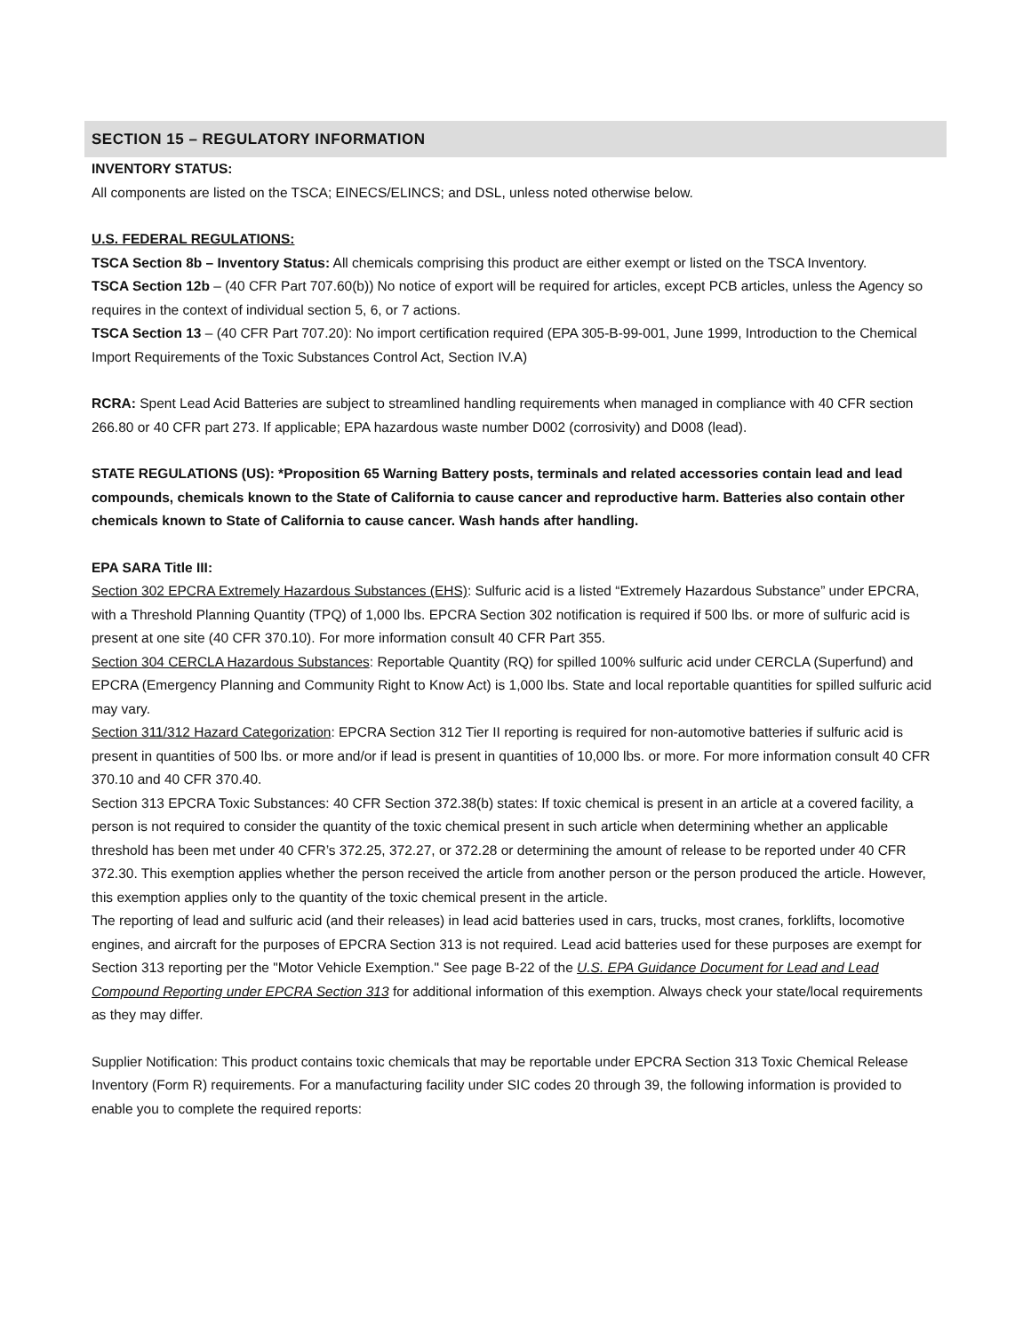SECTION 15 – REGULATORY INFORMATION
INVENTORY STATUS:
All components are listed on the TSCA; EINECS/ELINCS; and DSL, unless noted otherwise below.
U.S. FEDERAL REGULATIONS:
TSCA Section 8b – Inventory Status: All chemicals comprising this product are either exempt or listed on the TSCA Inventory.
TSCA Section 12b – (40 CFR Part 707.60(b)) No notice of export will be required for articles, except PCB articles, unless the Agency so requires in the context of individual section 5, 6, or 7 actions.
TSCA Section 13 – (40 CFR Part 707.20): No import certification required (EPA 305-B-99-001, June 1999, Introduction to the Chemical Import Requirements of the Toxic Substances Control Act, Section IV.A)
RCRA: Spent Lead Acid Batteries are subject to streamlined handling requirements when managed in compliance with 40 CFR section 266.80 or 40 CFR part 273. If applicable; EPA hazardous waste number D002 (corrosivity) and D008 (lead).
STATE REGULATIONS (US): *Proposition 65 Warning Battery posts, terminals and related accessories contain lead and lead compounds, chemicals known to the State of California to cause cancer and reproductive harm. Batteries also contain other chemicals known to State of California to cause cancer. Wash hands after handling.
EPA SARA Title III:
Section 302 EPCRA Extremely Hazardous Substances (EHS): Sulfuric acid is a listed “Extremely Hazardous Substance” under EPCRA, with a Threshold Planning Quantity (TPQ) of 1,000 lbs. EPCRA Section 302 notification is required if 500 lbs. or more of sulfuric acid is present at one site (40 CFR 370.10). For more information consult 40 CFR Part 355.
Section 304 CERCLA Hazardous Substances: Reportable Quantity (RQ) for spilled 100% sulfuric acid under CERCLA (Superfund) and EPCRA (Emergency Planning and Community Right to Know Act) is 1,000 lbs. State and local reportable quantities for spilled sulfuric acid may vary.
Section 311/312 Hazard Categorization: EPCRA Section 312 Tier II reporting is required for non-automotive batteries if sulfuric acid is present in quantities of 500 lbs. or more and/or if lead is present in quantities of 10,000 lbs. or more. For more information consult 40 CFR 370.10 and 40 CFR 370.40.
Section 313 EPCRA Toxic Substances: 40 CFR Section 372.38(b) states: If toxic chemical is present in an article at a covered facility, a person is not required to consider the quantity of the toxic chemical present in such article when determining whether an applicable threshold has been met under 40 CFR’s 372.25, 372.27, or 372.28 or determining the amount of release to be reported under 40 CFR 372.30. This exemption applies whether the person received the article from another person or the person produced the article. However, this exemption applies only to the quantity of the toxic chemical present in the article.
The reporting of lead and sulfuric acid (and their releases) in lead acid batteries used in cars, trucks, most cranes, forklifts, locomotive engines, and aircraft for the purposes of EPCRA Section 313 is not required. Lead acid batteries used for these purposes are exempt for Section 313 reporting per the "Motor Vehicle Exemption." See page B-22 of the U.S. EPA Guidance Document for Lead and Lead Compound Reporting under EPCRA Section 313 for additional information of this exemption. Always check your state/local requirements as they may differ.
Supplier Notification: This product contains toxic chemicals that may be reportable under EPCRA Section 313 Toxic Chemical Release Inventory (Form R) requirements. For a manufacturing facility under SIC codes 20 through 39, the following information is provided to enable you to complete the required reports: